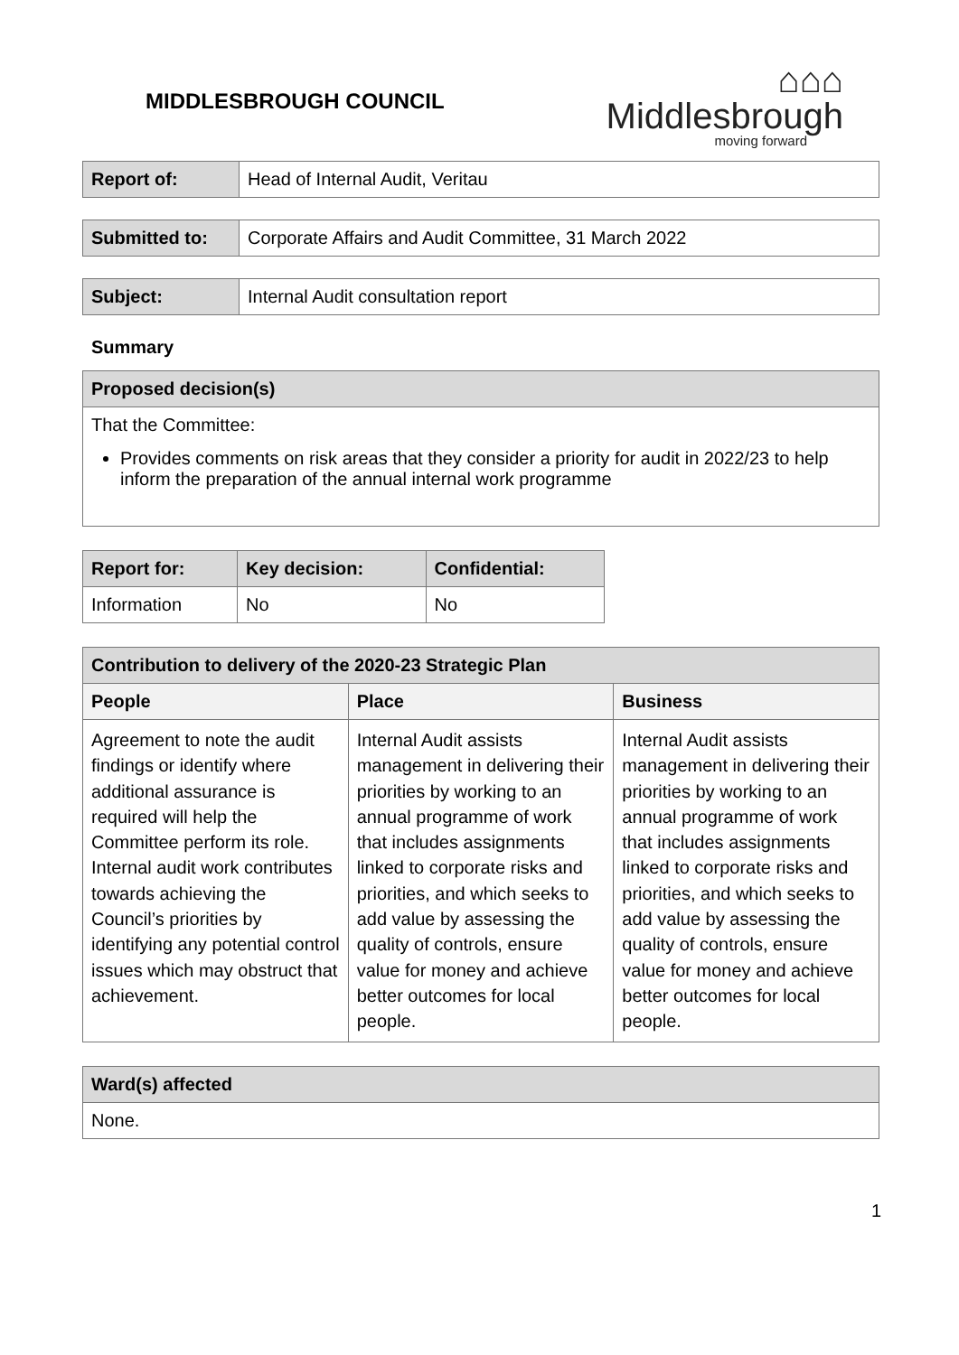MIDDLESBROUGH COUNCIL
⌂⌂⌂
Middlesbrough
moving forward
| Report of: | Head of Internal Audit, Veritau |
| Submitted to: | Corporate Affairs and Audit Committee, 31 March 2022 |
| Subject: | Internal Audit consultation report |
Summary
| Proposed decision(s) |
| --- |
| That the Committee: Provides comments on risk areas that they consider a priority for audit in 2022/23 to help inform the preparation of the annual internal work programme |
| Report for: | Key decision: | Confidential: |
| --- | --- | --- |
| Information | No | No |
| Contribution to delivery of the 2020-23 Strategic Plan | | |
| --- | --- | --- |
| People | Place | Business |
| Agreement to note the audit findings or identify where additional assurance is required will help the Committee perform its role. Internal audit work contributes towards achieving the Council’s priorities by identifying any potential control issues which may obstruct that achievement. | Internal Audit assists management in delivering their priorities by working to an annual programme of work that includes assignments linked to corporate risks and priorities, and which seeks to add value by assessing the quality of controls, ensure value for money and achieve better outcomes for local people. | Internal Audit assists management in delivering their priorities by working to an annual programme of work that includes assignments linked to corporate risks and priorities, and which seeks to add value by assessing the quality of controls, ensure value for money and achieve better outcomes for local people. |
| Ward(s) affected |
| --- |
| None. |
1